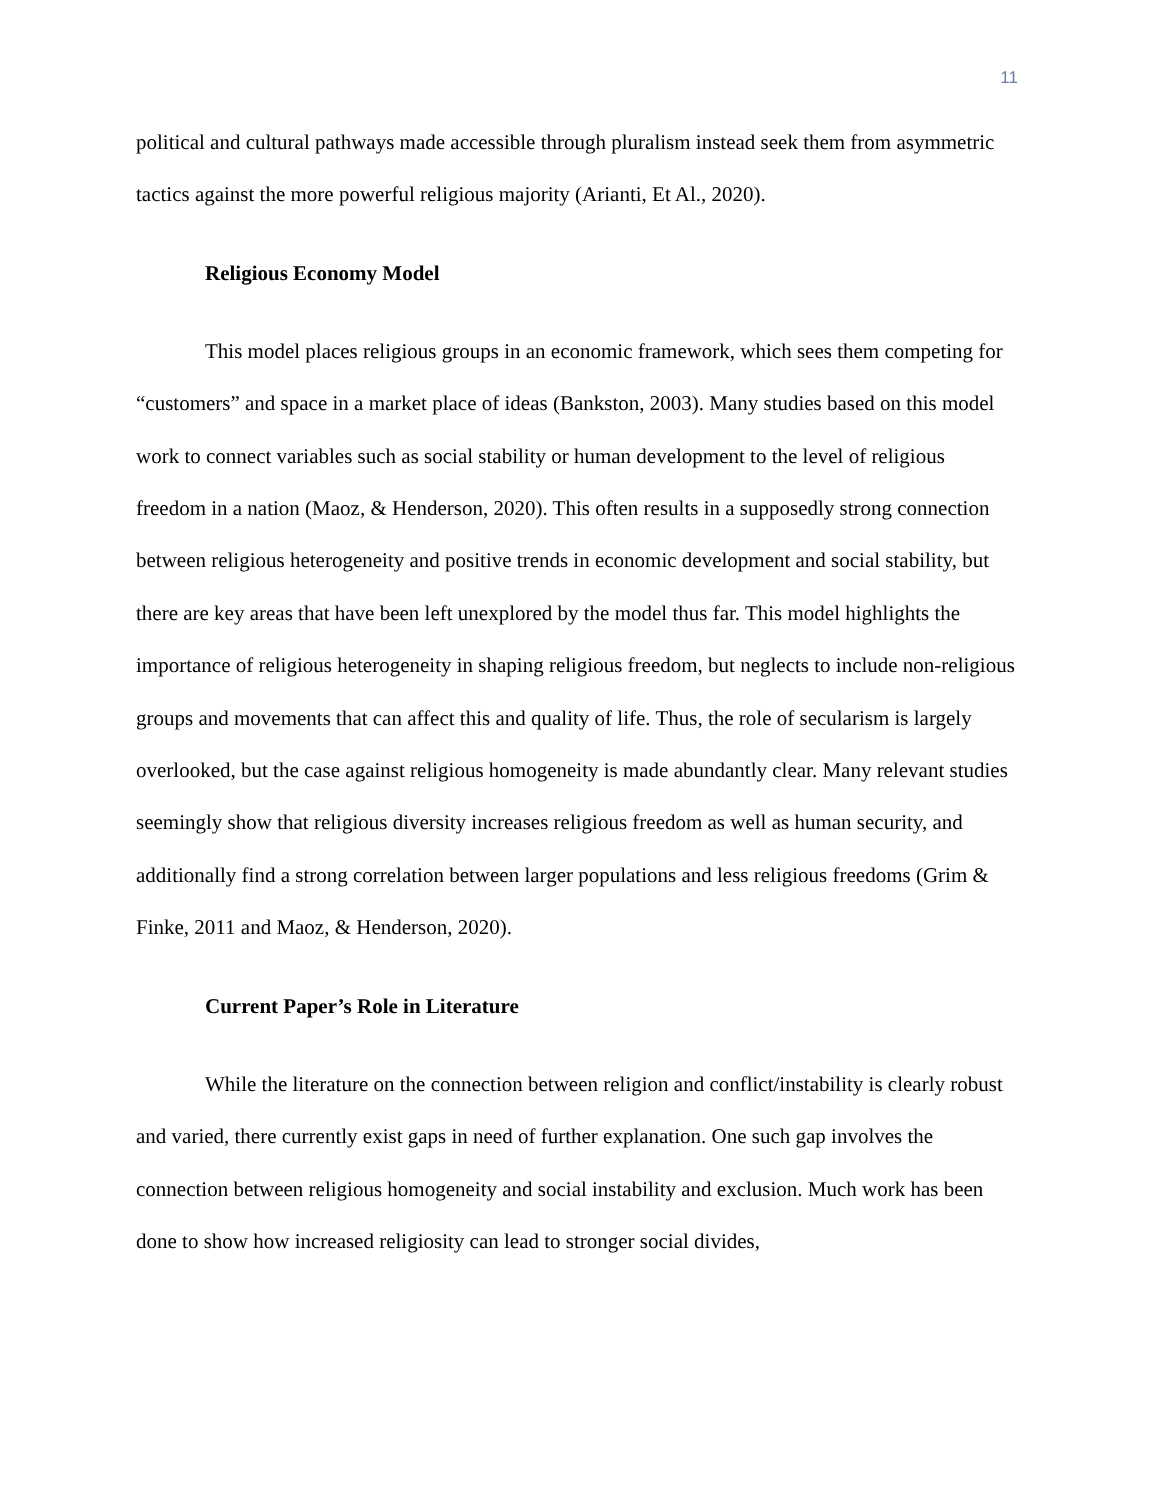11
political and cultural pathways made accessible through pluralism instead seek them from asymmetric tactics against the more powerful religious majority (Arianti, Et Al., 2020).
Religious Economy Model
This model places religious groups in an economic framework, which sees them competing for “customers” and space in a market place of ideas (Bankston, 2003). Many studies based on this model work to connect variables such as social stability or human development to the level of religious freedom in a nation (Maoz, & Henderson, 2020). This often results in a supposedly strong connection between religious heterogeneity and positive trends in economic development and social stability, but there are key areas that have been left unexplored by the model thus far. This model highlights the importance of religious heterogeneity in shaping religious freedom, but neglects to include non-religious groups and movements that can affect this and quality of life. Thus, the role of secularism is largely overlooked, but the case against religious homogeneity is made abundantly clear. Many relevant studies seemingly show that religious diversity increases religious freedom as well as human security, and additionally find a strong correlation between larger populations and less religious freedoms (Grim & Finke, 2011 and Maoz, & Henderson, 2020).
Current Paper’s Role in Literature
While the literature on the connection between religion and conflict/instability is clearly robust and varied, there currently exist gaps in need of further explanation. One such gap involves the connection between religious homogeneity and social instability and exclusion. Much work has been done to show how increased religiosity can lead to stronger social divides,